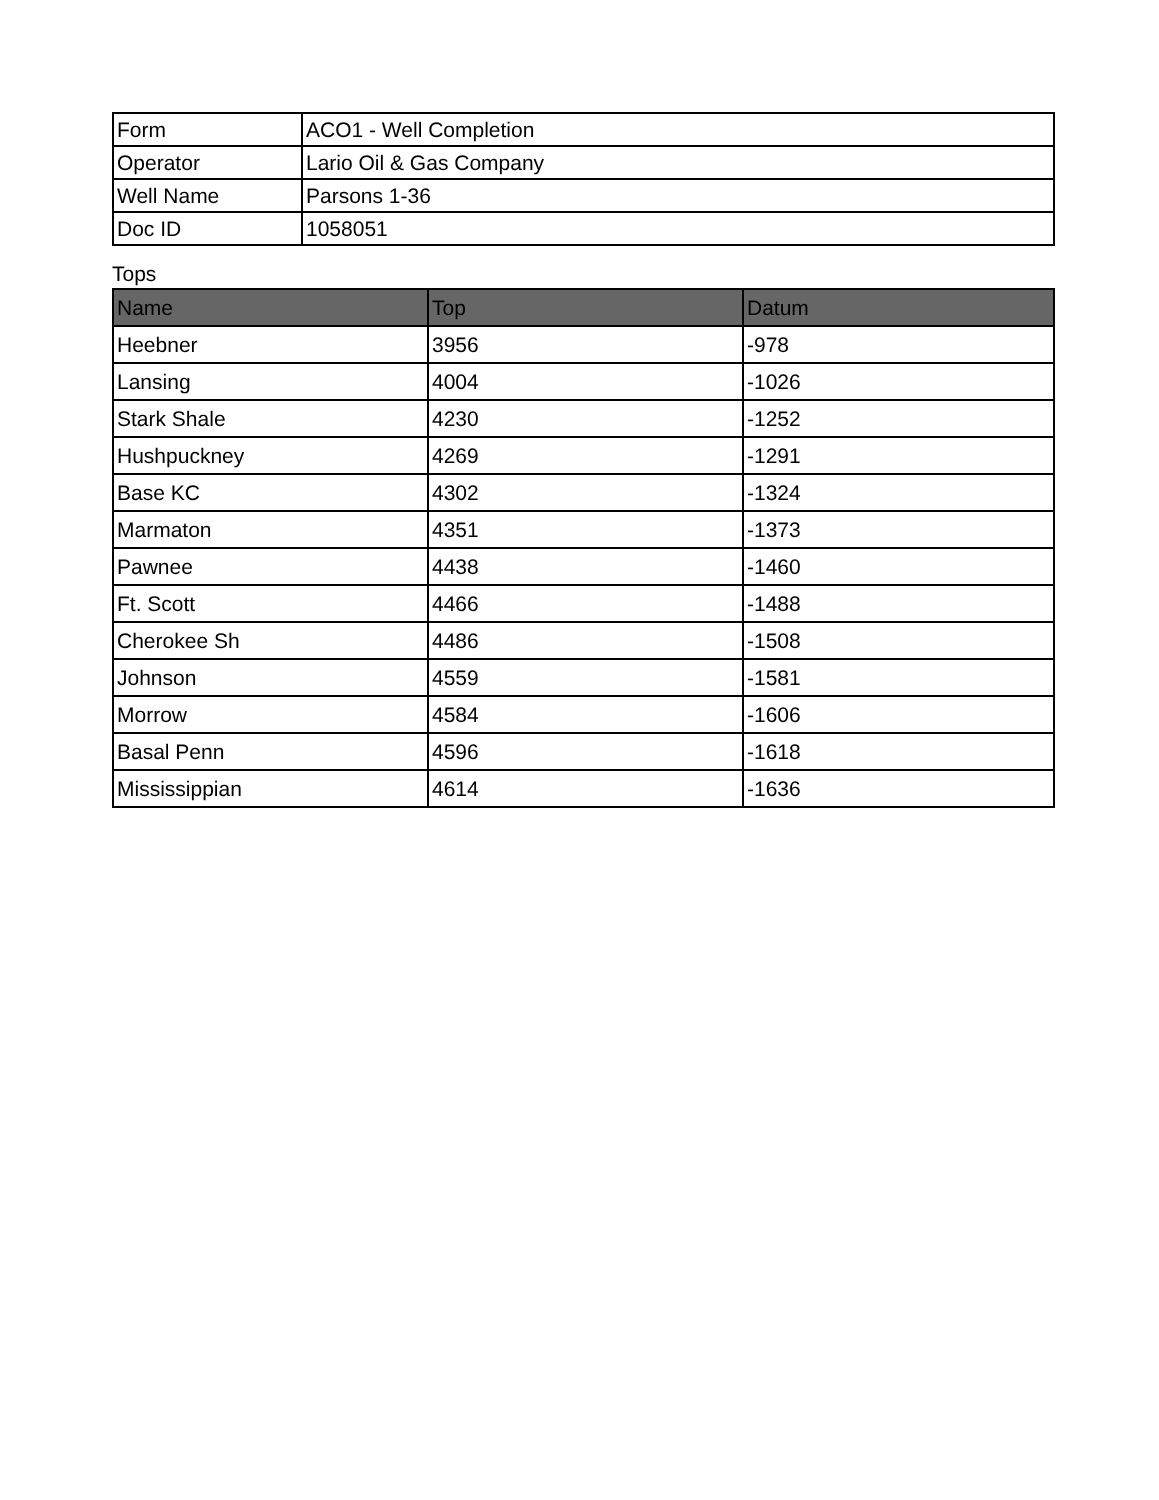| Form | ACO1 - Well Completion |
| Operator | Lario Oil & Gas Company |
| Well Name | Parsons 1-36 |
| Doc ID | 1058051 |
Tops
| Name | Top | Datum |
| --- | --- | --- |
| Heebner | 3956 | -978 |
| Lansing | 4004 | -1026 |
| Stark Shale | 4230 | -1252 |
| Hushpuckney | 4269 | -1291 |
| Base KC | 4302 | -1324 |
| Marmaton | 4351 | -1373 |
| Pawnee | 4438 | -1460 |
| Ft. Scott | 4466 | -1488 |
| Cherokee Sh | 4486 | -1508 |
| Johnson | 4559 | -1581 |
| Morrow | 4584 | -1606 |
| Basal Penn | 4596 | -1618 |
| Mississippian | 4614 | -1636 |